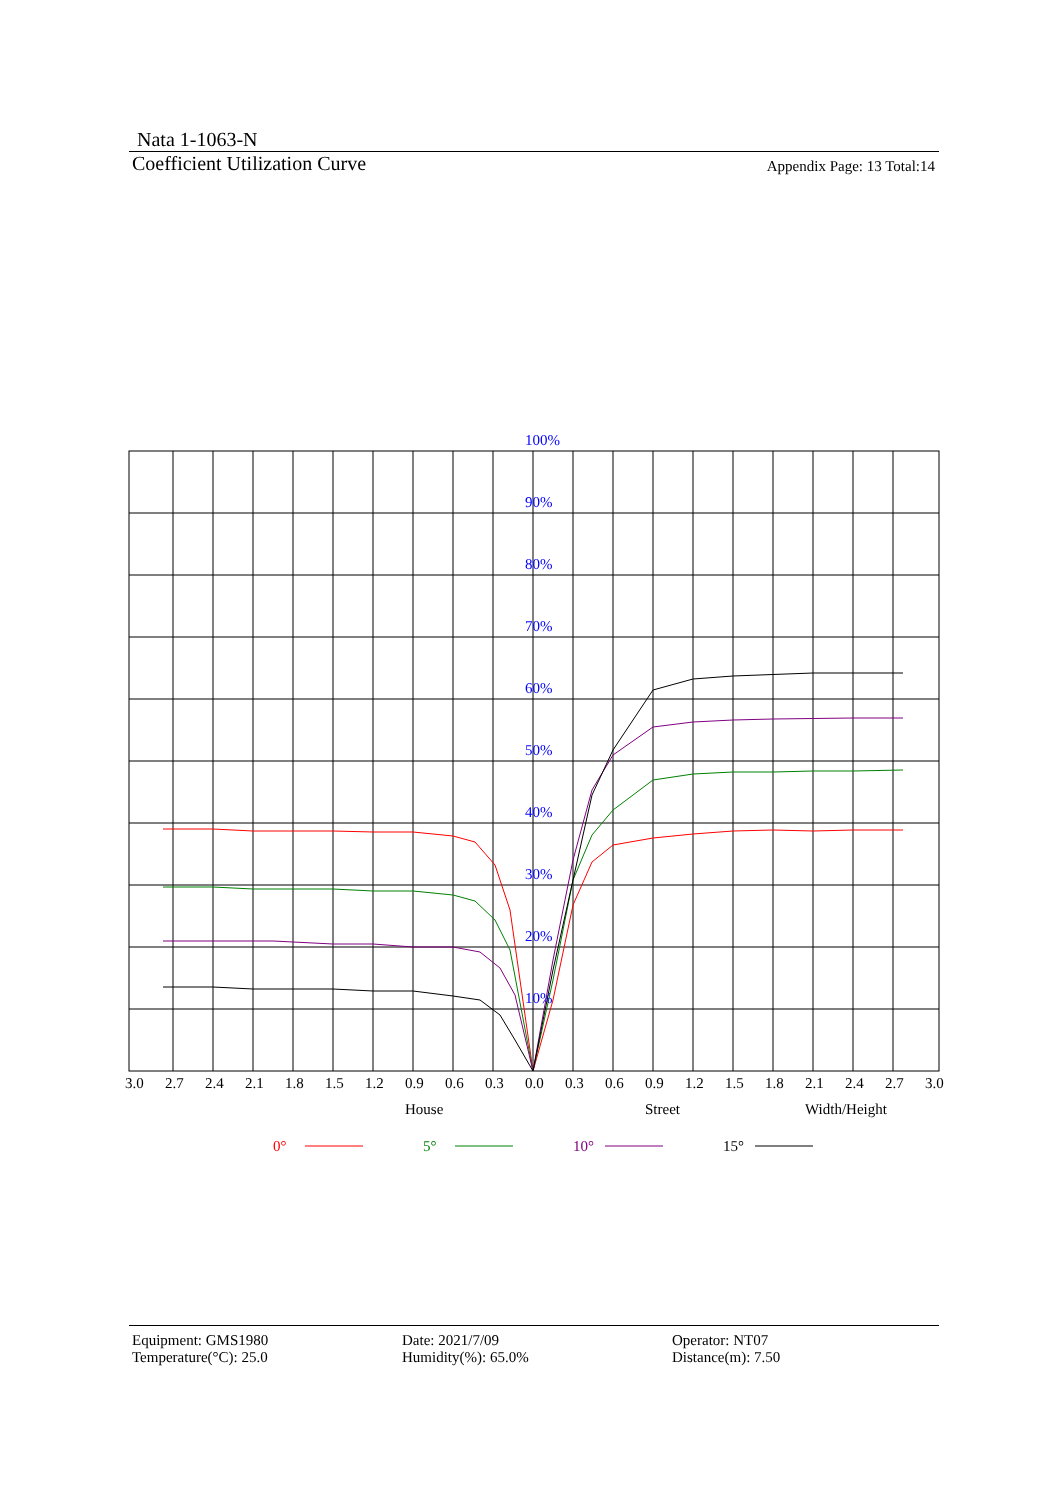Nata 1-1063-N
Coefficient Utilization Curve
Appendix Page: 13 Total:14
100%
90%
80%
70%
60%
50%
40%
30%
20%
10%
3.0
2.7
2.4
2.1
1.8
1.5
1.2
0.9
0.6
0.3
0.0
0.3
0.6
0.9
1.2
1.5
1.8
2.1
2.4
2.7
3.0
House
Street
Width/Height
0°
5°
10°
15°
Equipment: GMS1980
Temperature(°C): 25.0
Date: 2021/7/09
Humidity(%): 65.0%
Operator: NT07
Distance(m): 7.50